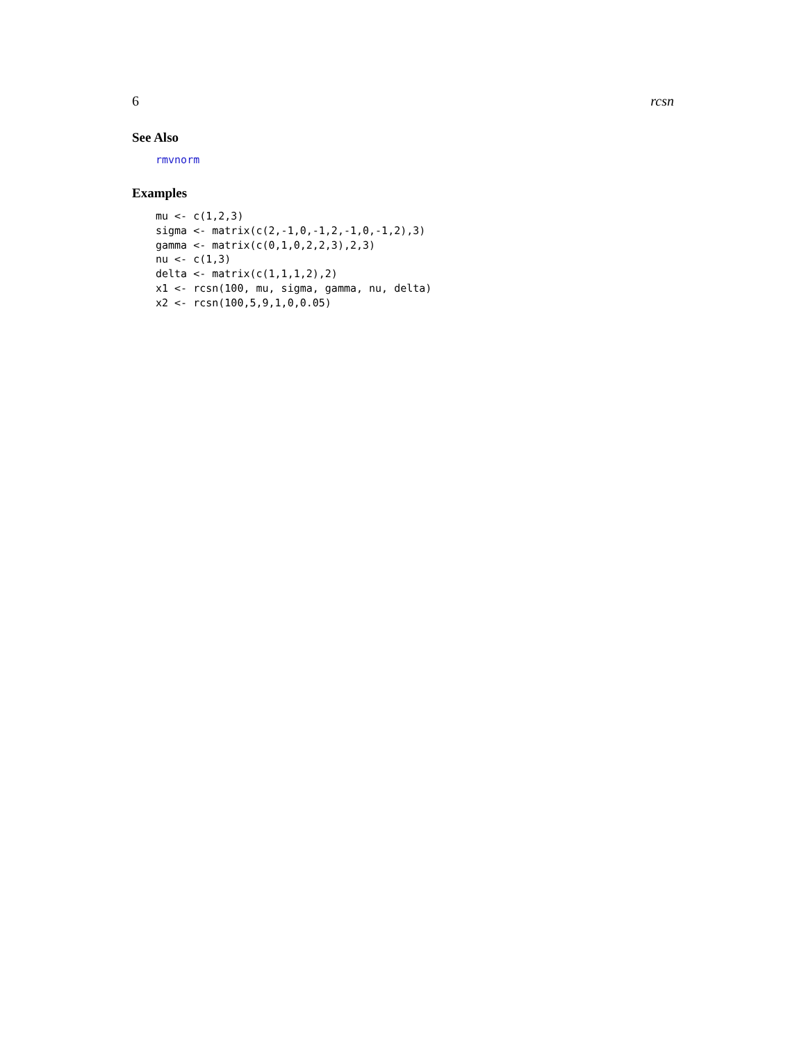6 rcsn
See Also
rmvnorm
Examples
mu <- c(1,2,3)
sigma <- matrix(c(2,-1,0,-1,2,-1,0,-1,2),3)
gamma <- matrix(c(0,1,0,2,2,3),2,3)
nu <- c(1,3)
delta <- matrix(c(1,1,1,2),2)
x1 <- rcsn(100, mu, sigma, gamma, nu, delta)
x2 <- rcsn(100,5,9,1,0,0.05)